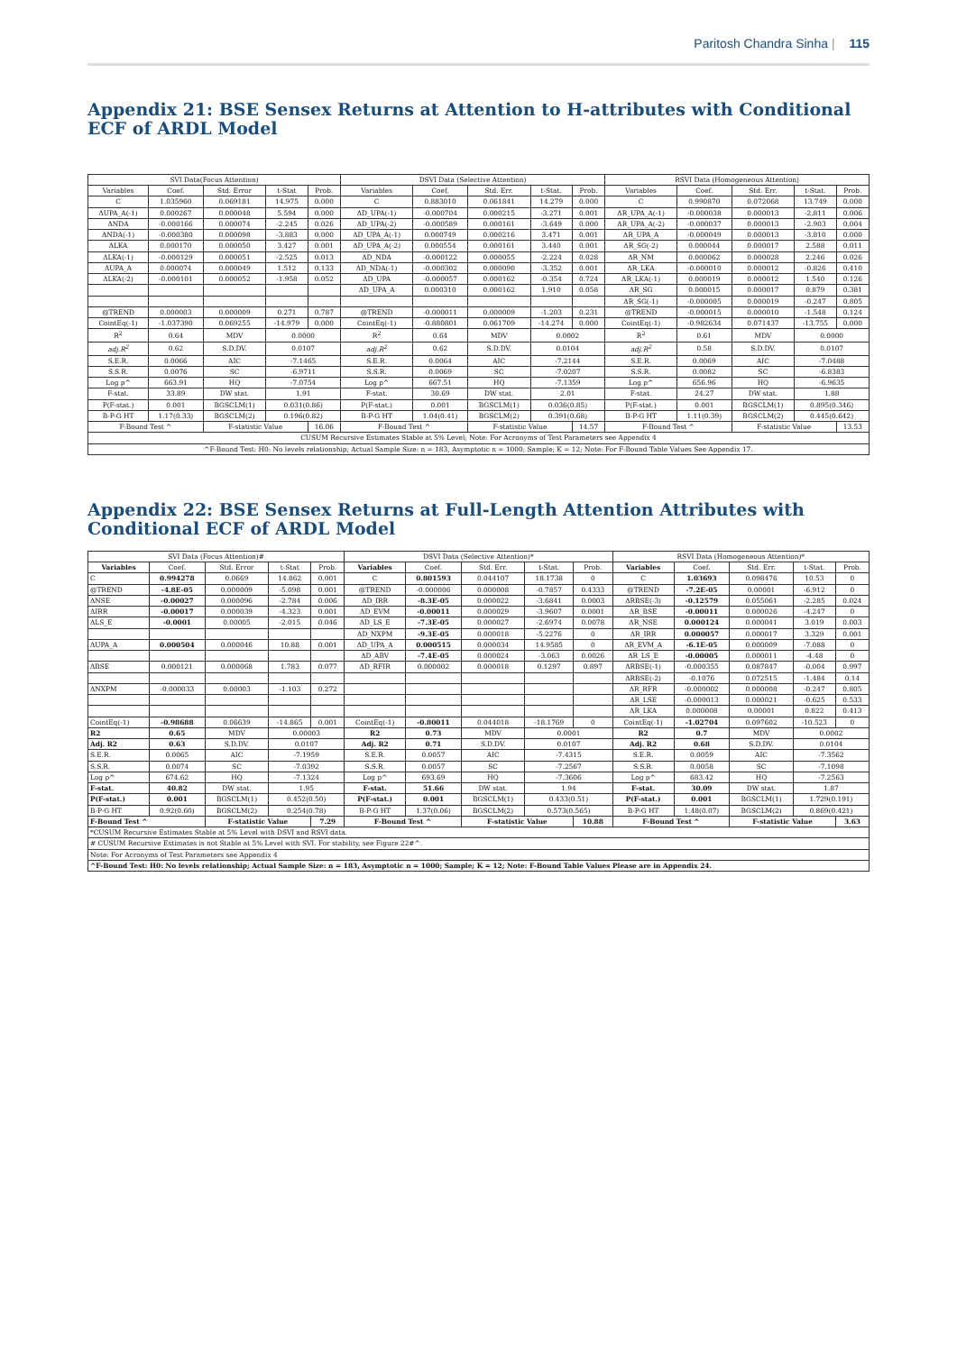Paritosh Chandra Sinha | 115
Appendix 21: BSE Sensex Returns at Attention to H-attributes with Conditional ECF of ARDL Model
| SVI Data(Focus Attention) | | | | | DSVI Data (Selective Attention) | | | | | RSVI Data (Homogeneous Attention) | | | | |
| --- | --- | --- | --- | --- | --- | --- | --- | --- | --- | --- | --- | --- | --- | --- |
| Variables | Coef. | Std. Error | t-Stat | Prob. | Variables | Coef. | Std. Err. | t-Stat. | Prob. | Variables | Coef. | Std. Err. | t-Stat. | Prob. |
| C | 1.035960 | 0.069181 | 14.975 | 0.000 | C | 0.883010 | 0.061841 | 14.279 | 0.000 | C | 0.990870 | 0.072068 | 13.749 | 0.000 |
| ΔUPA_A(-1) | 0.000267 | 0.000048 | 5.594 | 0.000 | ΔD_UPA(-1) | -0.000704 | 0.000215 | -3.271 | 0.001 | ΔR_UPA_A(-1) | -0.000038 | 0.000013 | -2.811 | 0.006 |
| ΔNDA | -0.000166 | 0.000074 | -2.245 | 0.026 | ΔD_UPA(-2) | -0.000589 | 0.000161 | -3.649 | 0.000 | ΔR_UPA_A(-2) | -0.000037 | 0.000013 | -2.903 | 0.004 |
| ΔNDA(-1) | -0.000380 | 0.000098 | -3.883 | 0.000 | ΔD_UPA_A(-1) | 0.000749 | 0.000216 | 3.471 | 0.001 | ΔR_UPA_A | -0.000049 | 0.000013 | -3.810 | 0.000 |
| ΔLKA | 0.000170 | 0.000050 | 3.427 | 0.001 | ΔD_UPA_A(-2) | 0.000554 | 0.000161 | 3.440 | 0.001 | ΔR_SG(-2) | 0.000044 | 0.000017 | 2.588 | 0.011 |
| ΔLKA(-1) | -0.000129 | 0.000051 | -2.525 | 0.013 | ΔD_NDA | -0.000122 | 0.000055 | -2.224 | 0.028 | ΔR_NM | 0.000062 | 0.000028 | 2.246 | 0.026 |
| ΔUPA_A | 0.000074 | 0.000049 | 1.512 | 0.133 | ΔD_NDA(-1) | -0.000302 | 0.000090 | -3.352 | 0.001 | ΔR_LKA | -0.000010 | 0.000012 | -0.826 | 0.410 |
| ΔLKA(-2) | -0.000101 | 0.000052 | -1.958 | 0.052 | ΔD_UPA | -0.000057 | 0.000162 | -0.354 | 0.724 | ΔR_LKA(-1) | 0.000019 | 0.000012 | 1.540 | 0.126 |
| | | | | | ΔD_UPA_A | 0.000310 | 0.000162 | 1.910 | 0.058 | ΔR_SG | 0.000015 | 0.000017 | 0.879 | 0.381 |
| | | | | | | | | | | ΔR_SG(-1) | -0.000005 | 0.000019 | -0.247 | 0.805 |
| @TREND | 0.000003 | 0.000009 | 0.271 | 0.787 | @TREND | -0.000011 | 0.000009 | -1.203 | 0.231 | @TREND | -0.000015 | 0.000010 | -1.548 | 0.124 |
| CointEq(-1) | -1.037390 | 0.069255 | -14.979 | 0.000 | CointEq(-1) | -0.880801 | 0.061709 | -14.274 | 0.000 | CointEq(-1) | -0.982634 | 0.071437 | -13.755 | 0.000 |
| R<sup>2</sup> | 0.64 | MDV | 0.0000 | | R<sup>2</sup> | 0.64 | MDV | 0.0002 | | R<sup>2</sup> | 0.61 | MDV | 0.0000 | |
| adj.R<sup>2</sup> | 0.62 | S.D.DV. | 0.0107 | | adj.R<sup>2</sup> | 0.62 | S.D.DV. | 0.0104 | | adj.R<sup>2</sup> | 0.58 | S.D.DV. | 0.0107 | |
| S.E.R. | 0.0066 | AIC | -7.1465 | | S.E.R. | 0.0064 | AIC | -7.2144 | | S.E.R. | 0.0069 | AIC | -7.0488 | |
| S.S.R. | 0.0076 | SC | -6.9711 | | S.S.R. | 0.0069 | SC | -7.0207 | | S.S.R. | 0.0082 | SC | -6.8383 | |
| Log p^ | 663.91 | HQ | -7.0754 | | Log p^ | 667.51 | HQ | -7.1359 | | Log p^ | 656.96 | HQ | -6.9635 | |
| F-stat. | 33.89 | DW stat. | 1.91 | | F-stat. | 30.69 | DW stat. | 2.01 | | F-stat. | 24.27 | DW stat. | 1.88 | |
| P(F-stat.) | 0.001 | BGSCLM(1) | 0.031(0.86) | | P(F-stat.) | 0.001 | BGSCLM(1) | 0.036(0.85) | | P(F-stat.) | 0.001 | BGSCLM(1) | 0.895(0.346) | |
| B-P-G HT | 1.17(0.33) | BGSCLM(2) | 0.196(0.82) | | B-P-G HT | 1.04(0.41) | BGSCLM(2) | 0.391(0.68) | | B-P-G HT | 1.11(0.39) | BGSCLM(2) | 0.445(0.642) | |
| F-Bound Test ^ | | F-statistic Value | | 16.06 | F-Bound Test ^ | | F-statistic Value | | 14.57 | F-Bound Test ^ | | F-statistic Value | | 13.53 |
| CUSUM Recursive Estimates Stable at 5% Level; Note: For Acronyms of Test Parameters see Appendix 4 | | | | | | | | | | | | | | |
| ^F-Bound Test: H0: No levels relationship; Actual Sample Size: n = 183, Asymptotic n = 1000; Sample; K = 12; Note: For F-Bound Table Values See Appendix 17. | | | | | | | | | | | | | | |
Appendix 22: BSE Sensex Returns at Full-Length Attention Attributes with Conditional ECF of ARDL Model
| SVI Data (Focus Attention)# | | | | | DSVI Data (Selective Attention)* | | | | | RSVI Data (Homogeneous Attention)* | | | | |
| --- | --- | --- | --- | --- | --- | --- | --- | --- | --- | --- | --- | --- | --- | --- |
| Variables | Coef. | Std. Error | t-Stat | Prob. | Variables | Coef. | Std. Err. | t-Stat. | Prob. | Variables | Coef. | Std. Err. | t-Stat. | Prob. |
| C | 0.994278 | 0.0669 | 14.862 | 0.001 | C | 0.801593 | 0.044107 | 18.1738 | 0 | C | 1.03693 | 0.098476 | 10.53 | 0 |
| @TREND | -4.8E-05 | 0.000009 | -5.098 | 0.001 | @TREND | -0.000006 | 0.000008 | -0.7857 | 0.4333 | @TREND | -7.2E-05 | 0.00001 | -6.912 | 0 |
| ΔNSE | -0.00027 | 0.000096 | -2.784 | 0.006 | ΔD_IRR | -8.3E-05 | 0.000022 | -3.6841 | 0.0003 | ΔRBSE(-3) | -0.12579 | 0.055061 | -2.285 | 0.024 |
| ΔIRR | -0.00017 | 0.000039 | -4.323 | 0.001 | ΔD_EVM | -0.00011 | 0.000029 | -3.9607 | 0.0001 | ΔR_BSE | -0.00011 | 0.000026 | -4.247 | 0 |
| ΔLS_E | -0.0001 | 0.00005 | -2.015 | 0.046 | ΔD_LS_E | -7.3E-05 | 0.000027 | -2.6974 | 0.0078 | ΔR_NSE | 0.000124 | 0.000041 | 3.019 | 0.003 |
| | | | | | ΔD_NXPM | -9.3E-05 | 0.000018 | -5.2276 | 0 | ΔR_IRR | 0.000057 | 0.000017 | 3.329 | 0.001 |
| ΔUPA_A | 0.000504 | 0.000046 | 10.88 | 0.001 | ΔD_UPA_A | 0.000515 | 0.000034 | 14.9585 | 0 | ΔR_EVM_A | -6.1E-05 | 0.000009 | -7.088 | 0 |
| | | | | | ΔD_ABV | -7.4E-05 | 0.000024 | -3.063 | 0.0026 | ΔR_LS_E | -0.00005 | 0.000011 | -4.48 | 0 |
| ΔBSE | 0.000121 | 0.000068 | 1.783 | 0.077 | ΔD_RFIR | 0.000002 | 0.000018 | 0.1297 | 0.897 | ΔRBSE(-1) | -0.000355 | 0.087847 | -0.004 | 0.997 |
| | | | | | | | | | | ΔRBSE(-2) | -0.1076 | 0.072515 | -1.484 | 0.14 |
| ΔNXPM | -0.000033 | 0.00003 | -1.103 | 0.272 | | | | | | ΔR_RFR | -0.000002 | 0.000008 | -0.247 | 0.805 |
| | | | | | | | | | | ΔR_LSE | -0.000013 | 0.000021 | -0.625 | 0.533 |
| | | | | | | | | | | ΔR_LKA | 0.000008 | 0.00001 | 0.822 | 0.413 |
| CointEq(-1) | -0.98688 | 0.06639 | -14.865 | 0.001 | CointEq(-1) | -0.80011 | 0.044018 | -18.1769 | 0 | CointEq(-1) | -1.02704 | 0.097602 | -10.523 | 0 |
| R2 | 0.65 | MDV | 0.00003 | | R2 | 0.73 | MDV | 0.0001 | | R2 | 0.7 | MDV | 0.0002 | |
| Adj. R2 | 0.63 | S.D.DV. | 0.0107 | | Adj. R2 | 0.71 | S.D.DV. | 0.0107 | | Adj. R2 | 0.68 | S.D.DV. | 0.0104 | |
| S.E.R. | 0.0065 | AIC | -7.1959 | | S.E.R. | 0.0057 | AIC | -7.4315 | | S.E.R. | 0.0059 | AIC | -7.3562 | |
| S.S.R. | 0.0074 | SC | -7.0392 | | S.S.R. | 0.0057 | SC | -7.2567 | | S.S.R. | 0.0058 | SC | -7.1098 | |
| Log p^ | 674.62 | HQ | -7.1324 | | Log p^ | 693.69 | HQ | -7.3606 | | Log p^ | 683.42 | HQ | -7.2563 | |
| F-stat. | 40.82 | DW stat. | 1.95 | | F-stat. | 51.66 | DW stat. | 1.94 | | F-stat. | 30.09 | DW stat. | 1.87 | |
| P(F-stat.) | 0.001 | BGSCLM(1) | 0.452(0.50) | | P(F-stat.) | 0.001 | BGSCLM(1) | 0.433(0.51) | | P(F-stat.) | 0.001 | BGSCLM(1) | 1.729(0.191) | |
| B-P-G HT | 0.92(0.60) | BGSCLM(2) | 0.254(0.78) | | B-P-G HT | 1.37(0.06) | BGSCLM(2) | 0.573(0.565) | | B-P-G HT | 1.48(0.07) | BGSCLM(2) | 0.869(0.421) | |
| F-Bound Test ^ | | F-statistic Value | | 7.29 | F-Bound Test ^ | | F-statistic Value | | 10.88 | F-Bound Test ^ | | F-statistic Value | | 3.63 |
| *CUSUM Recursive Estimates Stable at 5% Level with DSVI and RSVI data. | | | | | | | | | | | | | | |
| # CUSUM Recursive Estimates is not Stable at 5% Level with SVI. For stability, see Figure 22#^. | | | | | | | | | | | | | | |
| Note: For Acronyms of Test Parameters see Appendix 4 | | | | | | | | | | | | | | |
| ^F-Bound Test: H0: No levels relationship; Actual Sample Size: n = 183, Asymptotic n = 1000; Sample; K = 12; Note: F-Bound Table Values Please are in Appendix 24. | | | | | | | | | | | | | | |